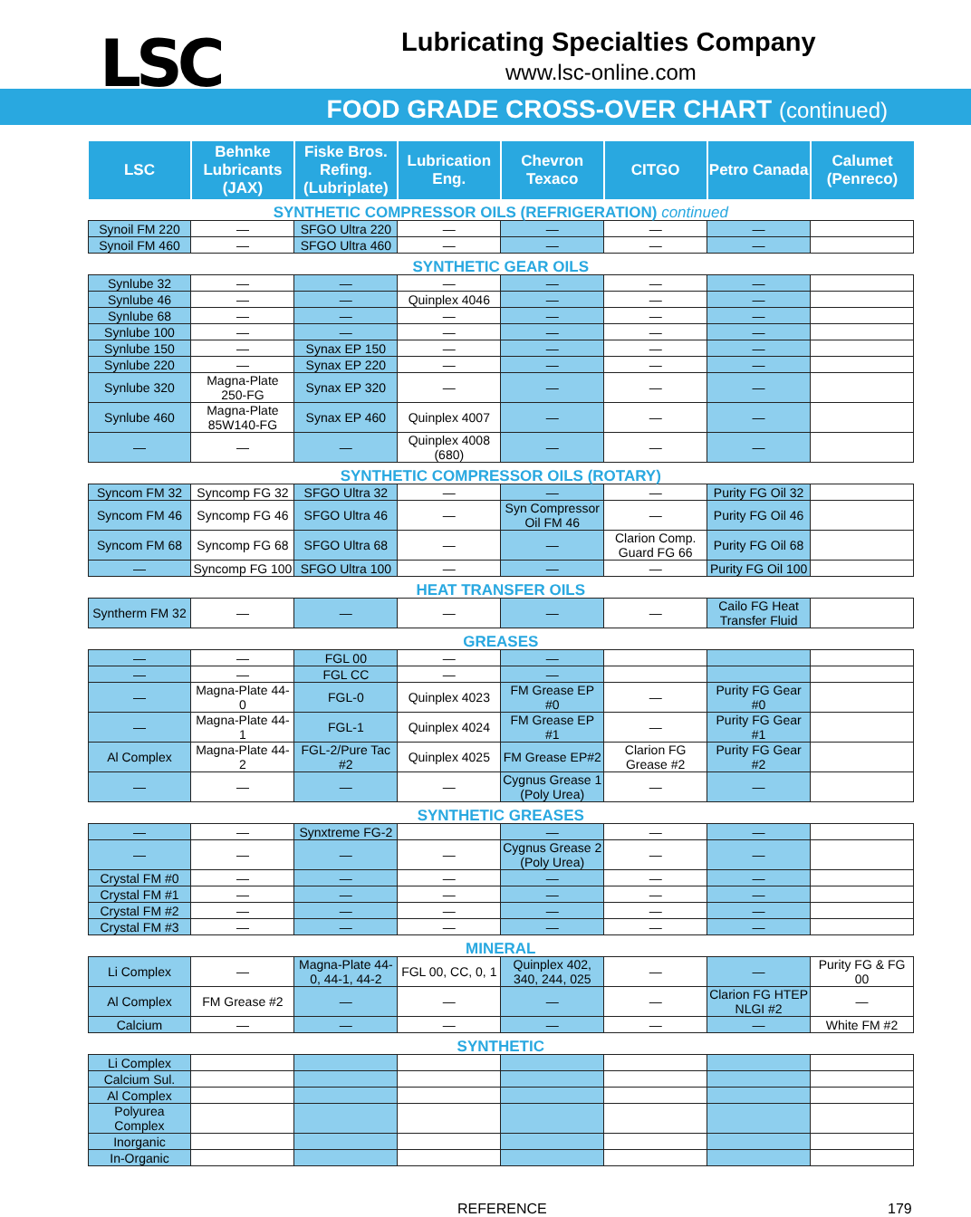LSC
Lubricating Specialties Company
www.lsc-online.com
FOOD GRADE CROSS-OVER CHART (continued)
| LSC | Behnke Lubricants (JAX) | Fiske Bros. Refing. (Lubriplate) | Lubrication Eng. | Chevron Texaco | CITGO | Petro Canada | Calumet (Penreco) |
| --- | --- | --- | --- | --- | --- | --- | --- |
| SYNTHETIC COMPRESSOR OILS (REFRIGERATION) continued | | | | | | | |
| Synoil FM 220 | — | SFGO Ultra 220 | — | — | — | — | |
| Synoil FM 460 | — | SFGO Ultra 460 | — | — | — | — | |
| SYNTHETIC GEAR OILS | | | | | | | |
| Synlube 32 | — | — | — | — | — | — | |
| Synlube 46 | — | — | Quinplex 4046 | — | — | — | |
| Synlube 68 | — | — | — | — | — | — | |
| Synlube 100 | — | — | — | — | — | — | |
| Synlube 150 | — | Synax EP 150 | — | — | — | — | |
| Synlube 220 | — | Synax EP 220 | — | — | — | — | |
| Synlube 320 | Magna-Plate 250-FG | Synax EP 320 | — | — | — | — | |
| Synlube 460 | Magna-Plate 85W140-FG | Synax EP 460 | Quinplex 4007 | — | — | — | |
| — | — | — | Quinplex 4008 (680) | — | — | — | |
| SYNTHETIC COMPRESSOR OILS (ROTARY) | | | | | | | |
| Syncom FM 32 | Syncomp FG 32 | SFGO Ultra 32 | — | — | — | Purity FG Oil 32 | |
| Syncom FM 46 | Syncomp FG 46 | SFGO Ultra 46 | — | Syn Compressor Oil FM 46 | — | Purity FG Oil 46 | |
| Syncom FM 68 | Syncomp FG 68 | SFGO Ultra 68 | — | — | Clarion Comp. Guard FG 66 | Purity FG Oil 68 | |
| — | Syncomp FG 100 | SFGO Ultra 100 | — | — | — | Purity FG Oil 100 | |
| HEAT TRANSFER OILS | | | | | | | |
| Syntherm FM 32 | — | — | — | — | — | Cailo FG Heat Transfer Fluid | |
| GREASES | | | | | | | |
| — | — | FGL 00 | — | — | | | |
| — | — | FGL CC | — | — | | | |
| — | Magna-Plate 44-0 | FGL-0 | Quinplex 4023 | FM Grease EP #0 | — | Purity FG Gear #0 | |
| — | Magna-Plate 44-1 | FGL-1 | Quinplex 4024 | FM Grease EP #1 | — | Purity FG Gear #1 | |
| Al Complex | Magna-Plate 44-2 | FGL-2/Pure Tac #2 | Quinplex 4025 | FM Grease EP#2 | Clarion FG Grease #2 | Purity FG Gear #2 | |
| — | — | — | — | Cygnus Grease 1 (Poly Urea) | — | — | |
| SYNTHETIC GREASES | | | | | | | |
| — | — | Synxtreme FG-2 | | — | — | — | |
| — | — | — | — | Cygnus Grease 2 (Poly Urea) | — | — | |
| Crystal FM #0 | — | — | — | — | — | — | |
| Crystal FM #1 | — | — | — | — | — | — | |
| Crystal FM #2 | — | — | — | — | — | — | |
| Crystal FM #3 | — | — | — | — | — | — | |
| MINERAL | | | | | | | |
| Li Complex | — | Magna-Plate 44-0, 44-1, 44-2 | FGL 00, CC, 0, 1 | Quinplex 402, 340, 244, 025 | — | — | Purity FG & FG 00 |
| Al Complex | FM Grease #2 | — | — | — | — | Clarion FG HTEP NLGI #2 | — |
| Calcium | — | — | — | — | — | — | White FM #2 |
| SYNTHETIC | | | | | | | |
| Li Complex | | | | | | | |
| Calcium Sul. | | | | | | | |
| Al Complex | | | | | | | |
| Polyurea Complex | | | | | | | |
| Inorganic | | | | | | | |
| In-Organic | | | | | | | |
REFERENCE 179